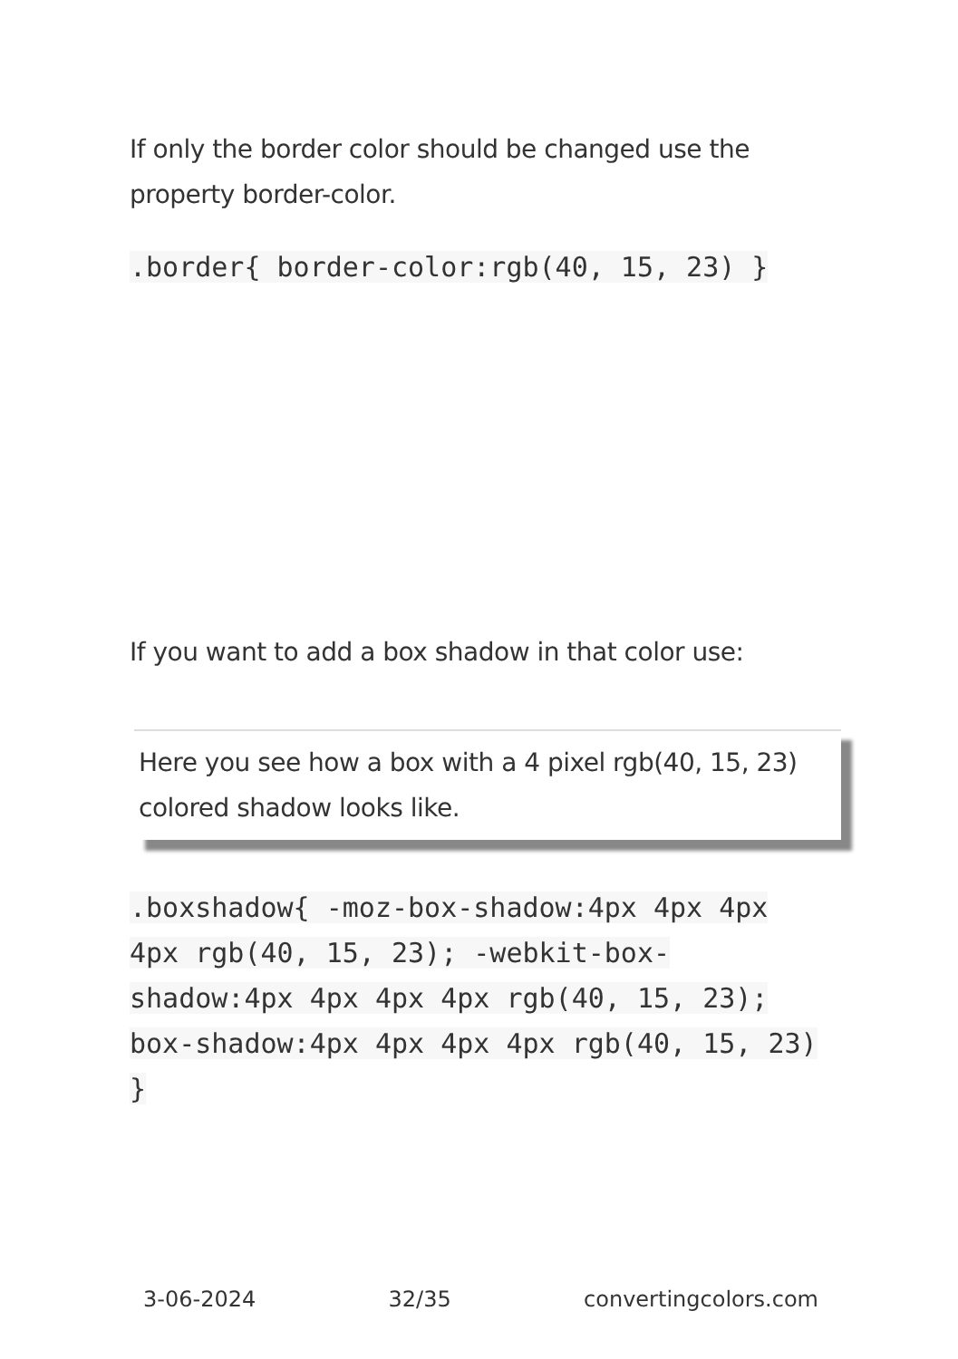If only the border color should be changed use the property border-color.
.border{ border-color:rgb(40, 15, 23) }
If you want to add a box shadow in that color use:
Here you see how a box with a 4 pixel rgb(40, 15, 23) colored shadow looks like.
.boxshadow{ -moz-box-shadow:4px 4px 4px 4px rgb(40, 15, 23); -webkit-box-shadow:4px 4px 4px 4px rgb(40, 15, 23); box-shadow:4px 4px 4px 4px rgb(40, 15, 23) }
3-06-2024 32/35 convertingcolors.com